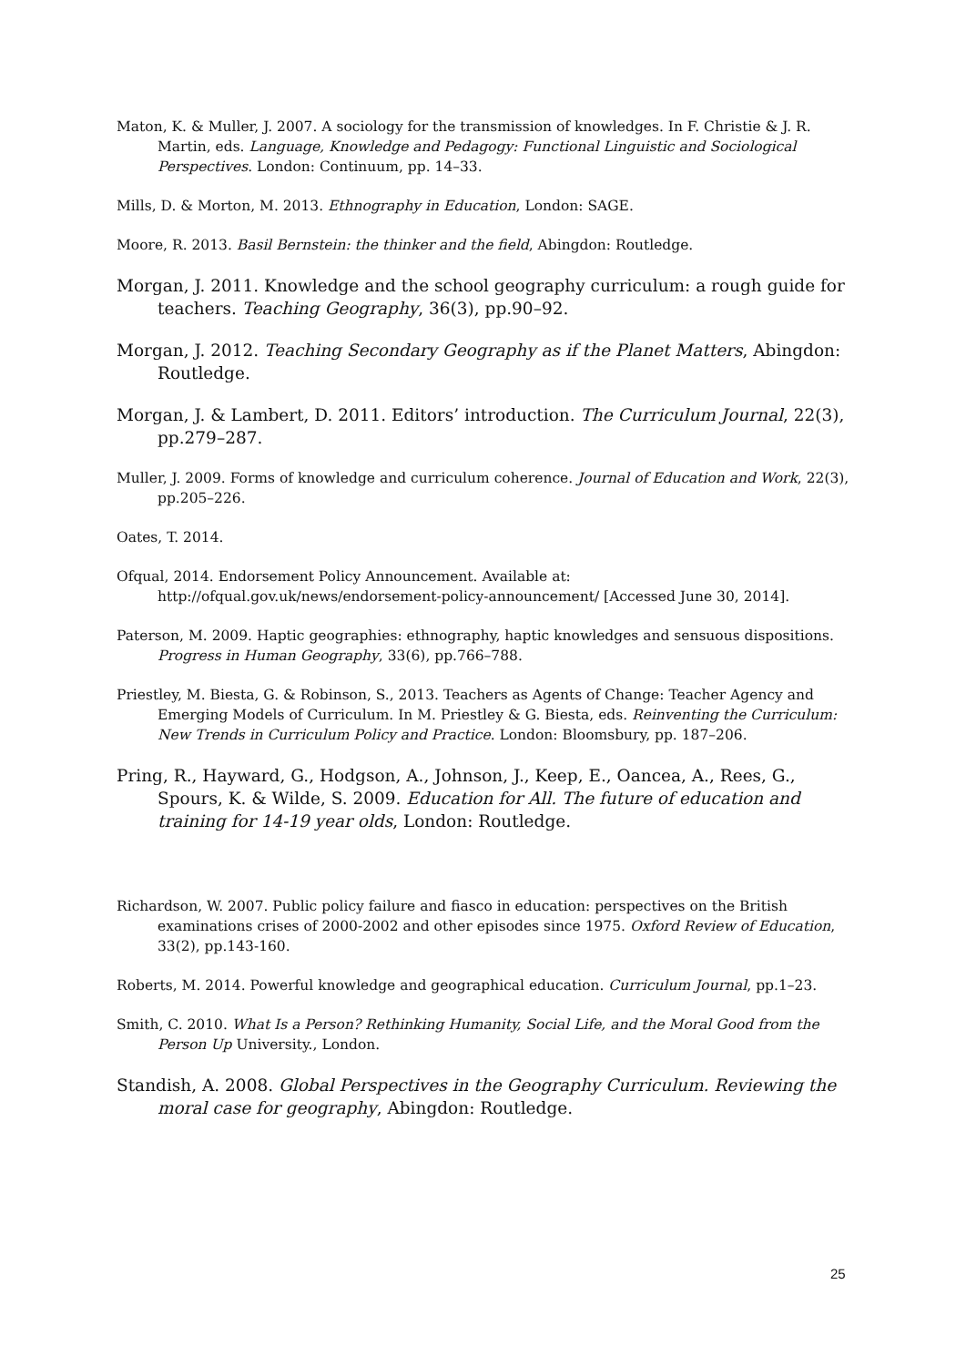Maton, K. & Muller, J. 2007. A sociology for the transmission of knowledges. In F. Christie & J. R. Martin, eds. Language, Knowledge and Pedagogy: Functional Linguistic and Sociological Perspectives. London: Continuum, pp. 14–33.
Mills, D. & Morton, M. 2013. Ethnography in Education, London: SAGE.
Moore, R. 2013. Basil Bernstein: the thinker and the field, Abingdon: Routledge.
Morgan, J. 2011. Knowledge and the school geography curriculum: a rough guide for teachers. Teaching Geography, 36(3), pp.90–92.
Morgan, J. 2012. Teaching Secondary Geography as if the Planet Matters, Abingdon: Routledge.
Morgan, J. & Lambert, D. 2011. Editors’ introduction. The Curriculum Journal, 22(3), pp.279–287.
Muller, J. 2009. Forms of knowledge and curriculum coherence. Journal of Education and Work, 22(3), pp.205–226.
Oates, T. 2014.
Ofqual, 2014. Endorsement Policy Announcement. Available at: http://ofqual.gov.uk/news/endorsement-policy-announcement/ [Accessed June 30, 2014].
Paterson, M. 2009. Haptic geographies: ethnography, haptic knowledges and sensuous dispositions. Progress in Human Geography, 33(6), pp.766–788.
Priestley, M. Biesta, G. & Robinson, S., 2013. Teachers as Agents of Change: Teacher Agency and Emerging Models of Curriculum. In M. Priestley & G. Biesta, eds. Reinventing the Curriculum: New Trends in Curriculum Policy and Practice. London: Bloomsbury, pp. 187–206.
Pring, R., Hayward, G., Hodgson, A., Johnson, J., Keep, E., Oancea, A., Rees, G., Spours, K. & Wilde, S. 2009. Education for All. The future of education and training for 14-19 year olds, London: Routledge.
Richardson, W. 2007. Public policy failure and fiasco in education: perspectives on the British examinations crises of 2000-2002 and other episodes since 1975. Oxford Review of Education, 33(2), pp.143-160.
Roberts, M. 2014. Powerful knowledge and geographical education. Curriculum Journal, pp.1–23.
Smith, C. 2010. What Is a Person? Rethinking Humanity, Social Life, and the Moral Good from the Person Up University., London.
Standish, A. 2008. Global Perspectives in the Geography Curriculum. Reviewing the moral case for geography, Abingdon: Routledge.
25